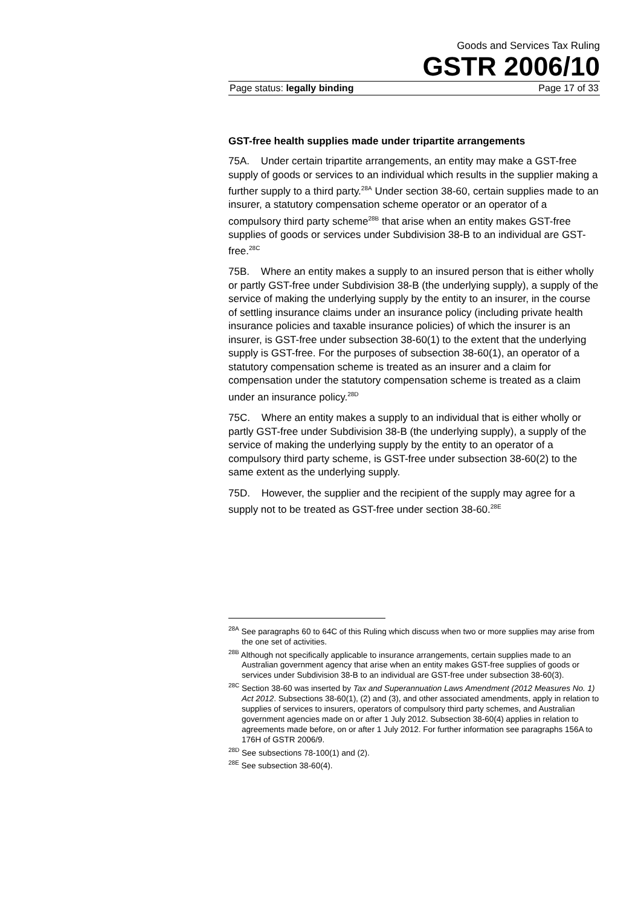Goods and Services Tax Ruling
GSTR 2006/10
Page status: legally binding Page 17 of 33
GST-free health supplies made under tripartite arrangements
75A. Under certain tripartite arrangements, an entity may make a GST-free supply of goods or services to an individual which results in the supplier making a further supply to a third party.<sup>28A</sup> Under section 38-60, certain supplies made to an insurer, a statutory compensation scheme operator or an operator of a compulsory third party scheme<sup>28B</sup> that arise when an entity makes GST-free supplies of goods or services under Subdivision 38-B to an individual are GST-free.<sup>28C</sup>
75B. Where an entity makes a supply to an insured person that is either wholly or partly GST-free under Subdivision 38-B (the underlying supply), a supply of the service of making the underlying supply by the entity to an insurer, in the course of settling insurance claims under an insurance policy (including private health insurance policies and taxable insurance policies) of which the insurer is an insurer, is GST-free under subsection 38-60(1) to the extent that the underlying supply is GST-free. For the purposes of subsection 38-60(1), an operator of a statutory compensation scheme is treated as an insurer and a claim for compensation under the statutory compensation scheme is treated as a claim under an insurance policy.<sup>28D</sup>
75C. Where an entity makes a supply to an individual that is either wholly or partly GST-free under Subdivision 38-B (the underlying supply), a supply of the service of making the underlying supply by the entity to an operator of a compulsory third party scheme, is GST-free under subsection 38-60(2) to the same extent as the underlying supply.
75D. However, the supplier and the recipient of the supply may agree for a supply not to be treated as GST-free under section 38-60.<sup>28E</sup>
<sup>28A</sup> See paragraphs 60 to 64C of this Ruling which discuss when two or more supplies may arise from the one set of activities.
<sup>28B</sup> Although not specifically applicable to insurance arrangements, certain supplies made to an Australian government agency that arise when an entity makes GST-free supplies of goods or services under Subdivision 38-B to an individual are GST-free under subsection 38-60(3).
<sup>28C</sup> Section 38-60 was inserted by Tax and Superannuation Laws Amendment (2012 Measures No. 1) Act 2012. Subsections 38-60(1), (2) and (3), and other associated amendments, apply in relation to supplies of services to insurers, operators of compulsory third party schemes, and Australian government agencies made on or after 1 July 2012. Subsection 38-60(4) applies in relation to agreements made before, on or after 1 July 2012. For further information see paragraphs 156A to 176H of GSTR 2006/9.
<sup>28D</sup> See subsections 78-100(1) and (2).
<sup>28E</sup> See subsection 38-60(4).